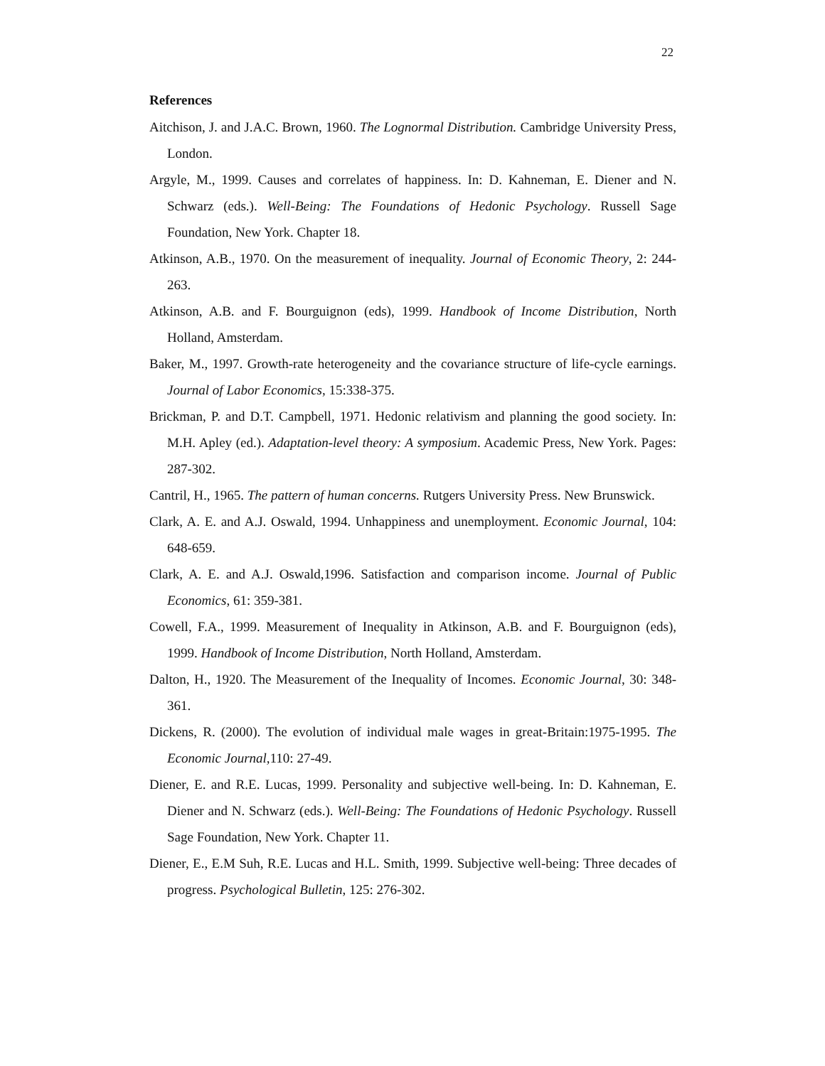22
References
Aitchison, J. and J.A.C. Brown, 1960. The Lognormal Distribution. Cambridge University Press, London.
Argyle, M., 1999. Causes and correlates of happiness. In: D. Kahneman, E. Diener and N. Schwarz (eds.). Well-Being: The Foundations of Hedonic Psychology. Russell Sage Foundation, New York. Chapter 18.
Atkinson, A.B., 1970. On the measurement of inequality. Journal of Economic Theory, 2: 244-263.
Atkinson, A.B. and F. Bourguignon (eds), 1999. Handbook of Income Distribution, North Holland, Amsterdam.
Baker, M., 1997. Growth-rate heterogeneity and the covariance structure of life-cycle earnings. Journal of Labor Economics, 15:338-375.
Brickman, P. and D.T. Campbell, 1971. Hedonic relativism and planning the good society. In: M.H. Apley (ed.). Adaptation-level theory: A symposium. Academic Press, New York. Pages: 287-302.
Cantril, H., 1965. The pattern of human concerns. Rutgers University Press. New Brunswick.
Clark, A. E. and A.J. Oswald, 1994. Unhappiness and unemployment. Economic Journal, 104: 648-659.
Clark, A. E. and A.J. Oswald,1996. Satisfaction and comparison income. Journal of Public Economics, 61: 359-381.
Cowell, F.A., 1999. Measurement of Inequality in Atkinson, A.B. and F. Bourguignon (eds), 1999. Handbook of Income Distribution, North Holland, Amsterdam.
Dalton, H., 1920. The Measurement of the Inequality of Incomes. Economic Journal, 30: 348-361.
Dickens, R. (2000). The evolution of individual male wages in great-Britain:1975-1995. The Economic Journal, 110: 27-49.
Diener, E. and R.E. Lucas, 1999. Personality and subjective well-being. In: D. Kahneman, E. Diener and N. Schwarz (eds.). Well-Being: The Foundations of Hedonic Psychology. Russell Sage Foundation, New York. Chapter 11.
Diener, E., E.M Suh, R.E. Lucas and H.L. Smith, 1999. Subjective well-being: Three decades of progress. Psychological Bulletin, 125: 276-302.